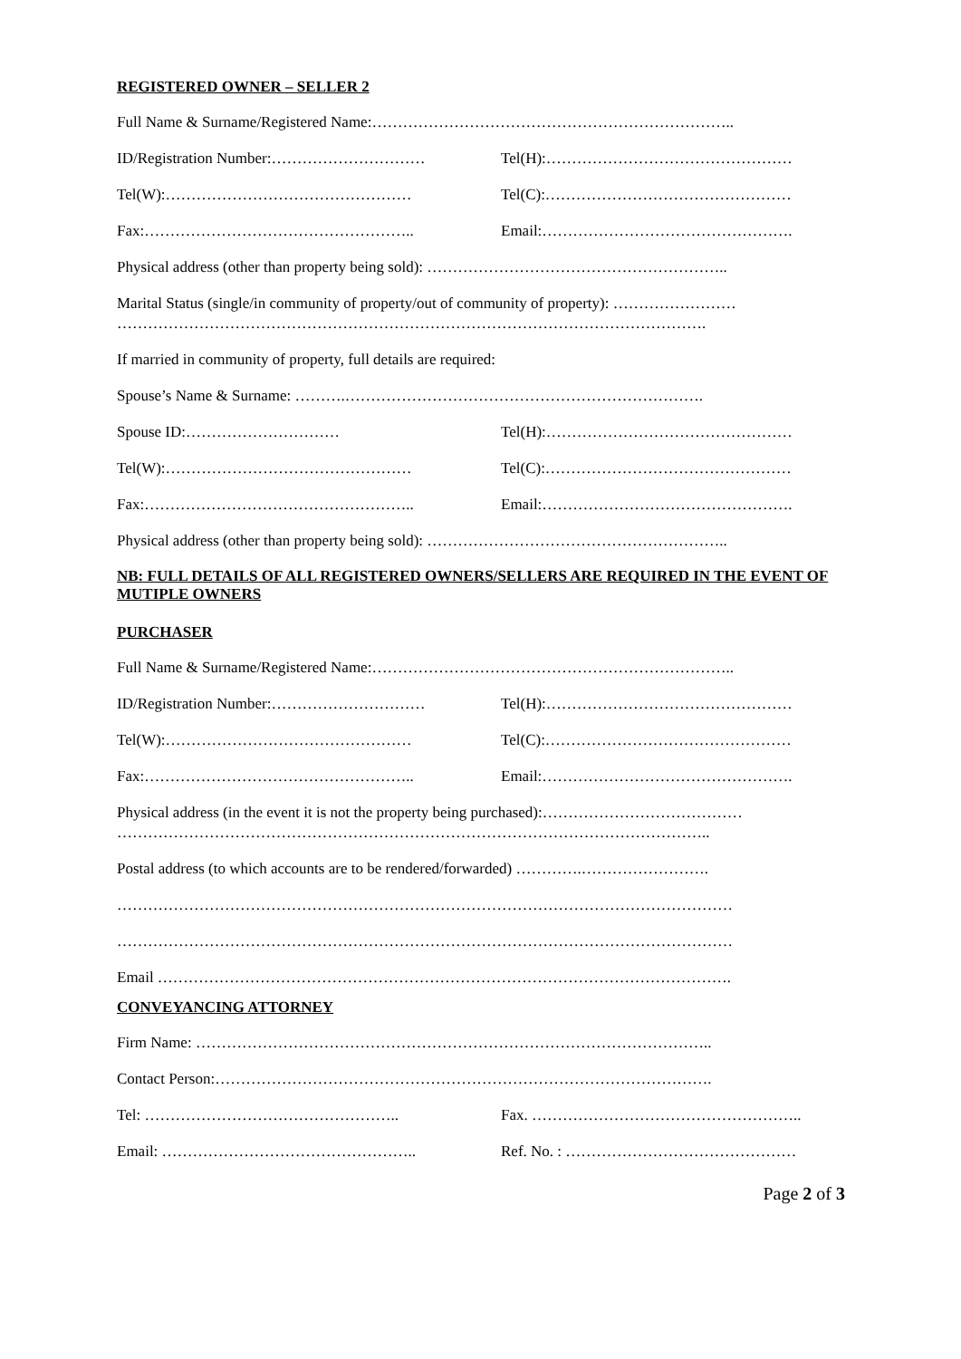REGISTERED OWNER – SELLER 2
Full Name & Surname/Registered Name:……………………………………………………………..
ID/Registration Number:………………………… Tel(H):…………………………………………
Tel(W):………………………………………… Tel(C):…………………………………………
Fax:…………………………………………….. Email:………………………………………….
Physical address (other than property being sold): …………………………………………………..
Marital Status (single/in community of property/out of community of property): ……………………
…………………………………………………………………………………………………….
If married in community of property, full details are required:
Spouse’s Name & Surname: ……….…………………………………………………………….
Spouse ID:………………………… Tel(H):…………………………………………
Tel(W):………………………………………… Tel(C):…………………………………………
Fax:…………………………………………….. Email:………………………………………….
Physical address (other than property being sold): …………………………………………………..
NB: FULL DETAILS OF ALL REGISTERED OWNERS/SELLERS ARE REQUIRED IN THE EVENT OF MUTIPLE OWNERS
PURCHASER
Full Name & Surname/Registered Name:……………………………………………………………..
ID/Registration Number:………………………… Tel(H):…………………………………………
Tel(W):………………………………………… Tel(C):…………………………………………
Fax:…………………………………………….. Email:………………………………………….
Physical address (in the event it is not the property being purchased):…………………………………
……………………………………………………………………………………………………..
Postal address (to which accounts are to be rendered/forwarded) ………….…………………….
…………………………………………………………………………………………………………
…………………………………………………………………………………………………………
Email ………………………………………………………………………………………………….
CONVEYANCING ATTORNEY
Firm Name: ………………………………………………………………………………………..
Contact Person:…………………………………………………………………………………….
Tel: ………………………………………….. Fax. ……………………………………………..
Email: ………………………………………….. Ref. No. : ………………………………………
Page 2 of 3